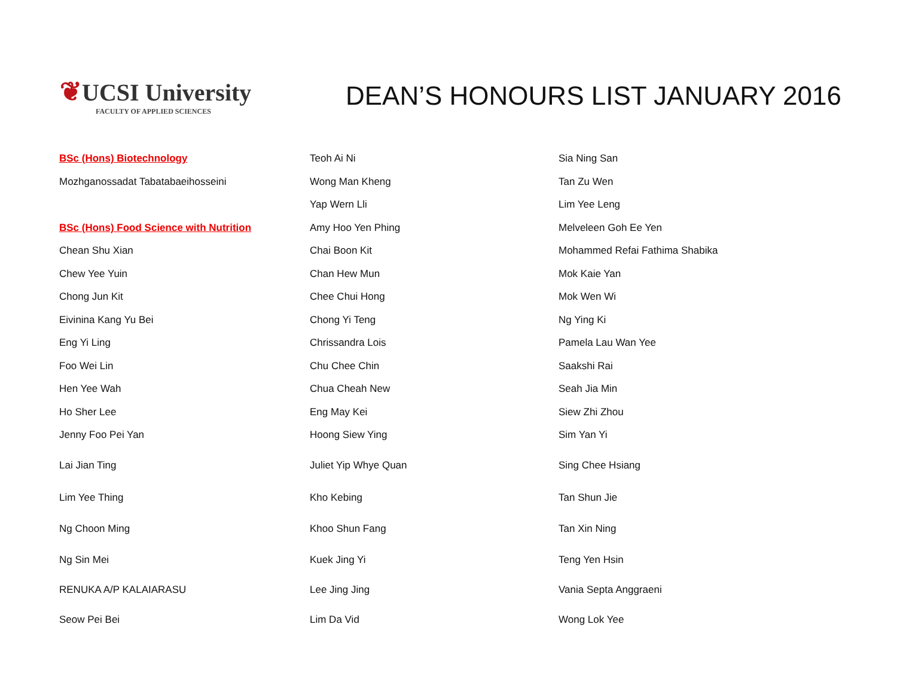❦UCSI University
FACULTY OF APPLIED SCIENCES
DEAN’S HONOURS LIST JANUARY 2016
BSc (Hons) Biotechnology
Mozhganossadat Tabatabaeihosseini
BSc (Hons) Food Science with Nutrition
Chean Shu Xian
Chew Yee Yuin
Chong Jun Kit
Eivinina Kang Yu Bei
Eng Yi Ling
Foo Wei Lin
Hen Yee Wah
Ho Sher Lee
Jenny Foo Pei Yan
Lai Jian Ting
Lim Yee Thing
Ng Choon Ming
Ng Sin Mei
RENUKA A/P KALAIARASU
Seow Pei Bei
Teoh Ai Ni
Wong Man Kheng
Yap Wern Lli
Amy Hoo Yen Phing
Chai Boon Kit
Chan Hew Mun
Chee Chui Hong
Chong Yi Teng
Chrissandra Lois
Chu Chee Chin
Chua Cheah New
Eng May Kei
Hoong Siew Ying
Juliet Yip Whye Quan
Kho Kebing
Khoo Shun Fang
Kuek Jing Yi
Lee Jing Jing
Lim Da Vid
Sia Ning San
Tan Zu Wen
Lim Yee Leng
Melveleen Goh Ee Yen
Mohammed Refai Fathima Shabika
Mok Kaie Yan
Mok Wen Wi
Ng Ying Ki
Pamela Lau Wan Yee
Saakshi Rai
Seah Jia Min
Siew Zhi Zhou
Sim Yan Yi
Sing Chee Hsiang
Tan Shun Jie
Tan Xin Ning
Teng Yen Hsin
Vania Septa Anggraeni
Wong Lok Yee